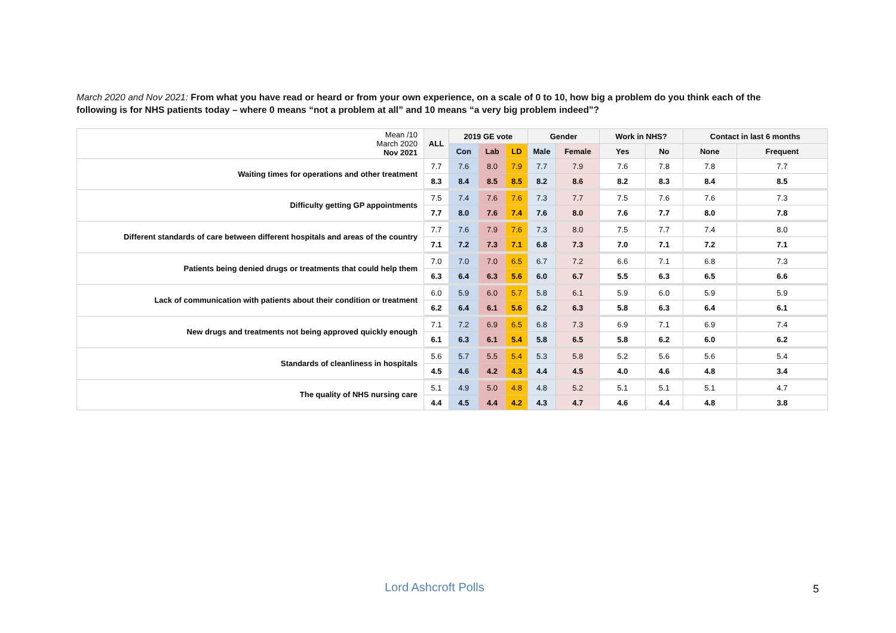March 2020 and Nov 2021: From what you have read or heard or from your own experience, on a scale of 0 to 10, how big a problem do you think each of the following is for NHS patients today – where 0 means “not a problem at all” and 10 means “a very big problem indeed”?
| Mean /10 March 2020 Nov 2021 | ALL | 2019 GE vote | | | Gender | | Work in NHS? | | Contact in last 6 months | |
| | | Con | Lab | LD | Male | Female | Yes | No | None | Frequent |
| Waiting times for operations and other treatment | 7.7 | 7.6 | 8.0 | 7.9 | 7.7 | 7.9 | 7.6 | 7.8 | 7.8 | 7.7 |
| | 8.3 | 8.4 | 8.5 | 8.5 | 8.2 | 8.6 | 8.2 | 8.3 | 8.4 | 8.5 |
| Difficulty getting GP appointments | 7.5 | 7.4 | 7.6 | 7.6 | 7.3 | 7.7 | 7.5 | 7.6 | 7.6 | 7.3 |
| | 7.7 | 8.0 | 7.6 | 7.4 | 7.6 | 8.0 | 7.6 | 7.7 | 8.0 | 7.8 |
| Different standards of care between different hospitals and areas of the country | 7.7 | 7.6 | 7.9 | 7.6 | 7.3 | 8.0 | 7.5 | 7.7 | 7.4 | 8.0 |
| | 7.1 | 7.2 | 7.3 | 7.1 | 6.8 | 7.3 | 7.0 | 7.1 | 7.2 | 7.1 |
| Patients being denied drugs or treatments that could help them | 7.0 | 7.0 | 7.0 | 6.5 | 6.7 | 7.2 | 6.6 | 7.1 | 6.8 | 7.3 |
| | 6.3 | 6.4 | 6.3 | 5.6 | 6.0 | 6.7 | 5.5 | 6.3 | 6.5 | 6.6 |
| Lack of communication with patients about their condition or treatment | 6.0 | 5.9 | 6.0 | 5.7 | 5.8 | 6.1 | 5.9 | 6.0 | 5.9 | 5.9 |
| | 6.2 | 6.4 | 6.1 | 5.6 | 6.2 | 6.3 | 5.8 | 6.3 | 6.4 | 6.1 |
| New drugs and treatments not being approved quickly enough | 7.1 | 7.2 | 6.9 | 6.5 | 6.8 | 7.3 | 6.9 | 7.1 | 6.9 | 7.4 |
| | 6.1 | 6.3 | 6.1 | 5.4 | 5.8 | 6.5 | 5.8 | 6.2 | 6.0 | 6.2 |
| Standards of cleanliness in hospitals | 5.6 | 5.7 | 5.5 | 5.4 | 5.3 | 5.8 | 5.2 | 5.6 | 5.6 | 5.4 |
| | 4.5 | 4.6 | 4.2 | 4.3 | 4.4 | 4.5 | 4.0 | 4.6 | 4.8 | 3.4 |
| The quality of NHS nursing care | 5.1 | 4.9 | 5.0 | 4.8 | 4.8 | 5.2 | 5.1 | 5.1 | 5.1 | 4.7 |
| | 4.4 | 4.5 | 4.4 | 4.2 | 4.3 | 4.7 | 4.6 | 4.4 | 4.8 | 3.8 |
Lord Ashcroft Polls 5